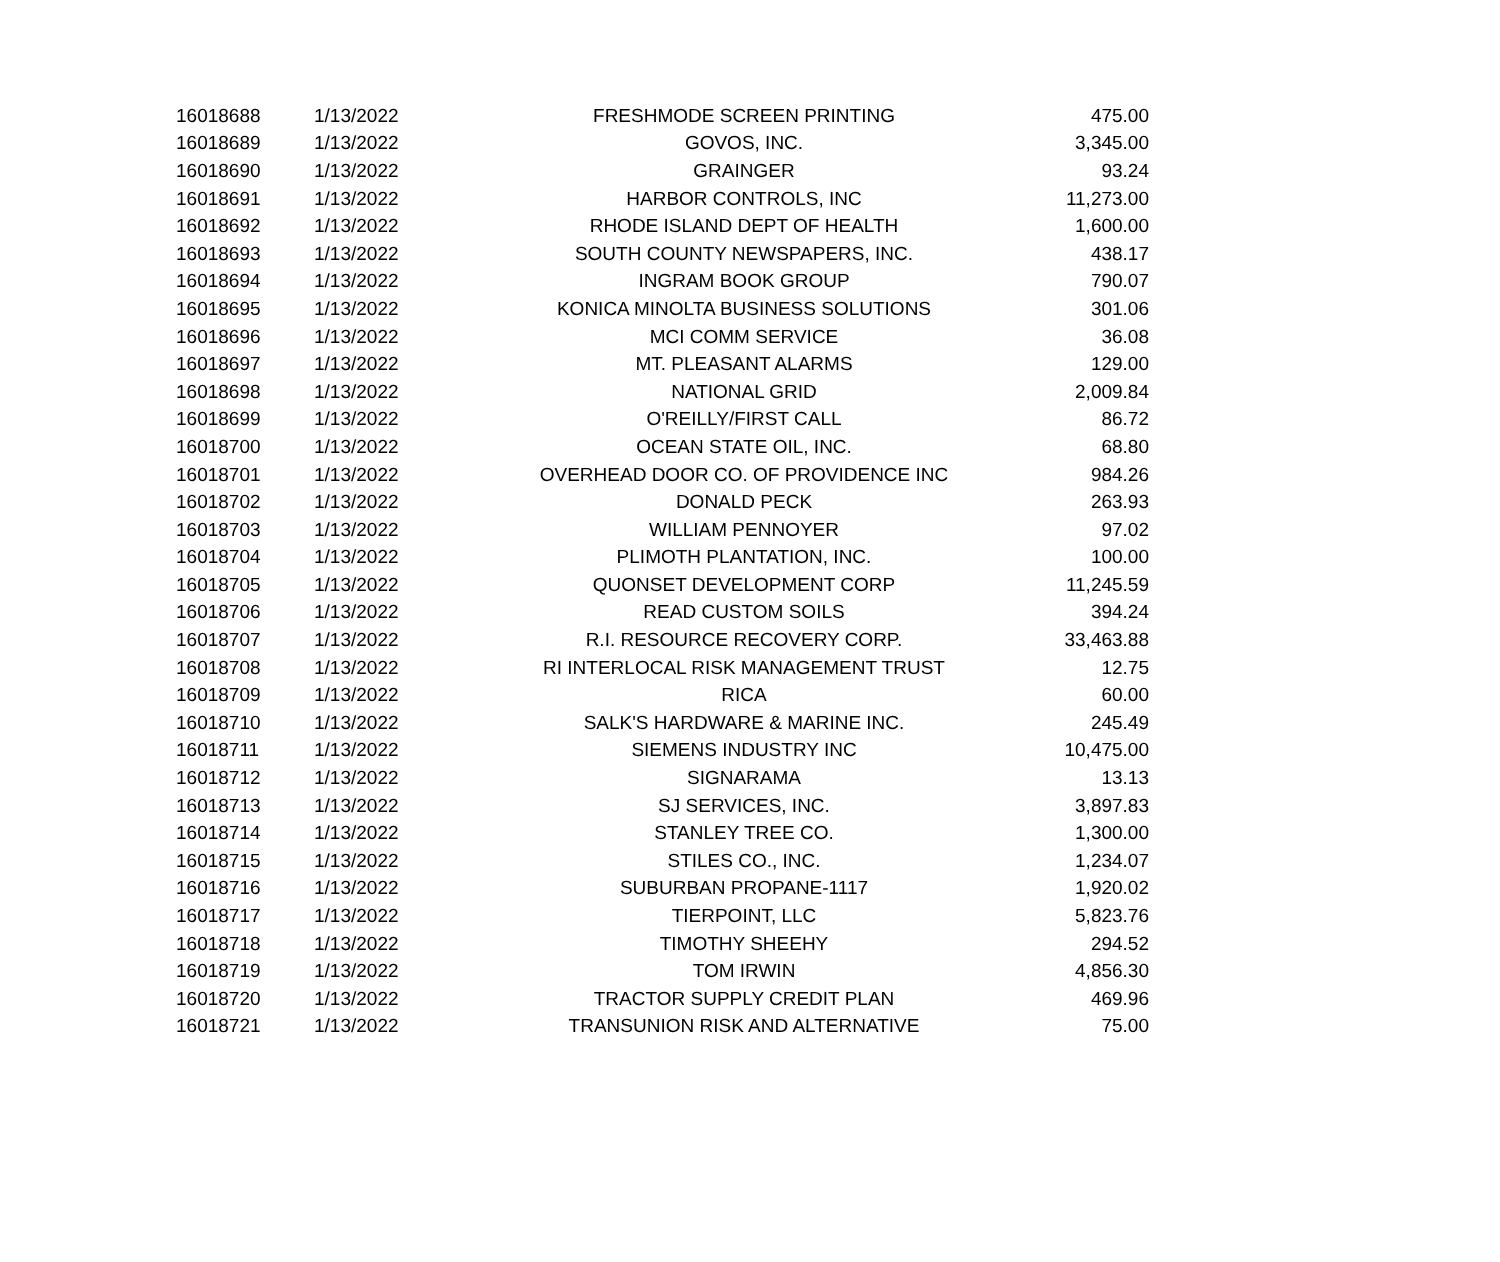| 16018688 | 1/13/2022 | FRESHMODE SCREEN PRINTING | 475.00 |
| 16018689 | 1/13/2022 | GOVOS, INC. | 3,345.00 |
| 16018690 | 1/13/2022 | GRAINGER | 93.24 |
| 16018691 | 1/13/2022 | HARBOR CONTROLS, INC | 11,273.00 |
| 16018692 | 1/13/2022 | RHODE ISLAND DEPT OF HEALTH | 1,600.00 |
| 16018693 | 1/13/2022 | SOUTH COUNTY NEWSPAPERS, INC. | 438.17 |
| 16018694 | 1/13/2022 | INGRAM BOOK GROUP | 790.07 |
| 16018695 | 1/13/2022 | KONICA MINOLTA BUSINESS SOLUTIONS | 301.06 |
| 16018696 | 1/13/2022 | MCI COMM SERVICE | 36.08 |
| 16018697 | 1/13/2022 | MT. PLEASANT ALARMS | 129.00 |
| 16018698 | 1/13/2022 | NATIONAL GRID | 2,009.84 |
| 16018699 | 1/13/2022 | O'REILLY/FIRST CALL | 86.72 |
| 16018700 | 1/13/2022 | OCEAN STATE OIL, INC. | 68.80 |
| 16018701 | 1/13/2022 | OVERHEAD DOOR CO. OF PROVIDENCE INC | 984.26 |
| 16018702 | 1/13/2022 | DONALD PECK | 263.93 |
| 16018703 | 1/13/2022 | WILLIAM PENNOYER | 97.02 |
| 16018704 | 1/13/2022 | PLIMOTH PLANTATION, INC. | 100.00 |
| 16018705 | 1/13/2022 | QUONSET DEVELOPMENT CORP | 11,245.59 |
| 16018706 | 1/13/2022 | READ CUSTOM SOILS | 394.24 |
| 16018707 | 1/13/2022 | R.I. RESOURCE RECOVERY CORP. | 33,463.88 |
| 16018708 | 1/13/2022 | RI INTERLOCAL RISK MANAGEMENT TRUST | 12.75 |
| 16018709 | 1/13/2022 | RICA | 60.00 |
| 16018710 | 1/13/2022 | SALK'S HARDWARE & MARINE INC. | 245.49 |
| 16018711 | 1/13/2022 | SIEMENS INDUSTRY INC | 10,475.00 |
| 16018712 | 1/13/2022 | SIGNARAMA | 13.13 |
| 16018713 | 1/13/2022 | SJ SERVICES, INC. | 3,897.83 |
| 16018714 | 1/13/2022 | STANLEY TREE CO. | 1,300.00 |
| 16018715 | 1/13/2022 | STILES CO., INC. | 1,234.07 |
| 16018716 | 1/13/2022 | SUBURBAN PROPANE-1117 | 1,920.02 |
| 16018717 | 1/13/2022 | TIERPOINT, LLC | 5,823.76 |
| 16018718 | 1/13/2022 | TIMOTHY SHEEHY | 294.52 |
| 16018719 | 1/13/2022 | TOM IRWIN | 4,856.30 |
| 16018720 | 1/13/2022 | TRACTOR SUPPLY CREDIT PLAN | 469.96 |
| 16018721 | 1/13/2022 | TRANSUNION RISK AND ALTERNATIVE | 75.00 |